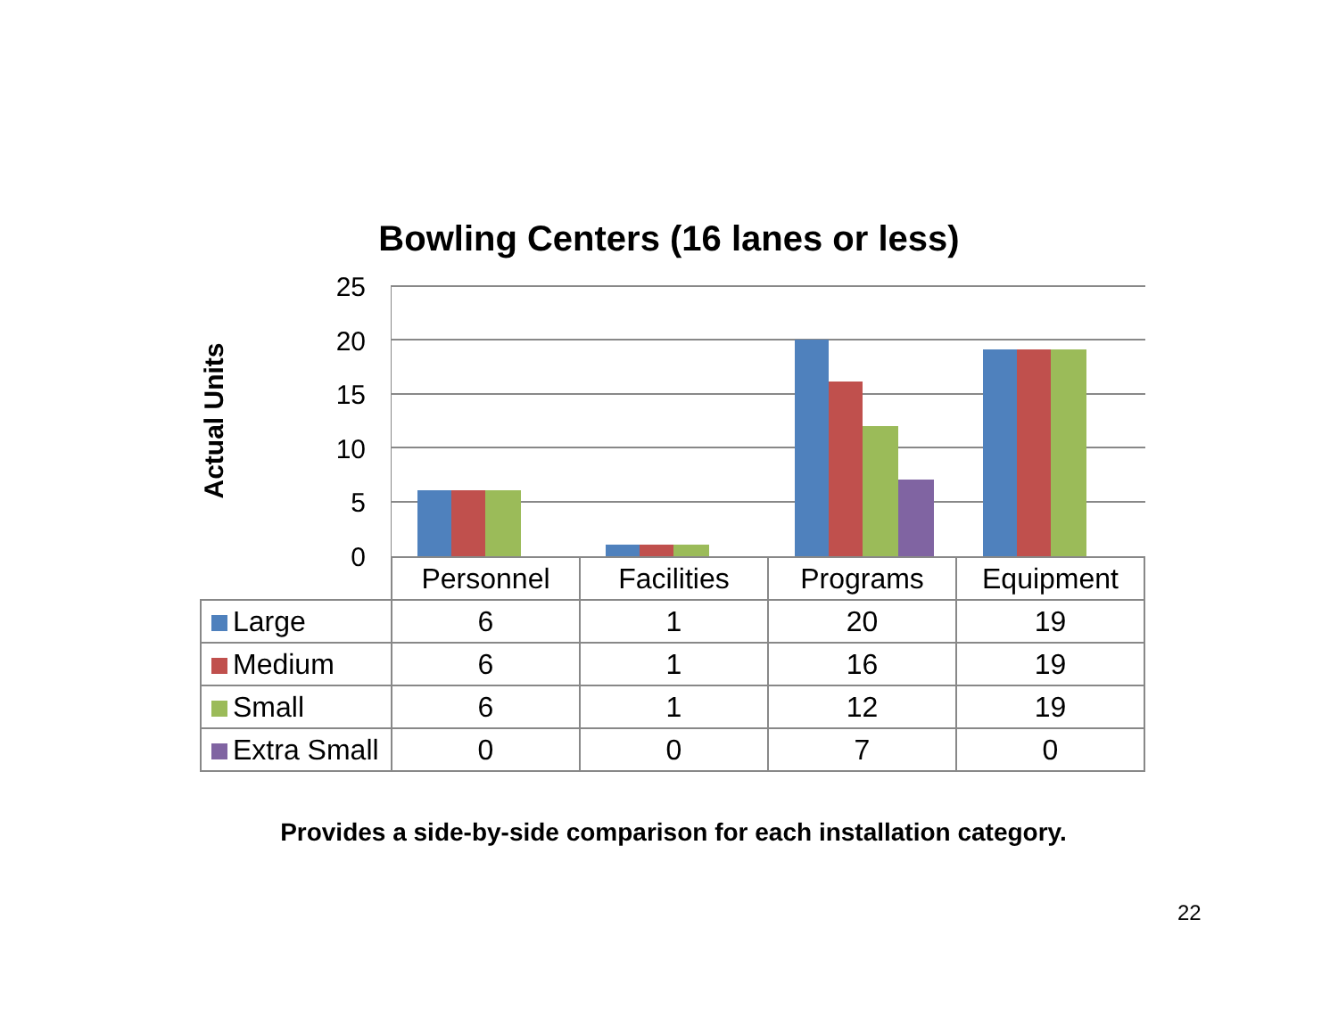Bowling Centers (16 lanes or less)
Actual Units
25
20
15
10
5
0
| | Personnel | Facilities | Programs | Equipment |
| Large | 6 | 1 | 20 | 19 |
| Medium | 6 | 1 | 16 | 19 |
| Small | 6 | 1 | 12 | 19 |
| Extra Small | 0 | 0 | 7 | 0 |
Provides a side-by-side comparison for each installation category.
22